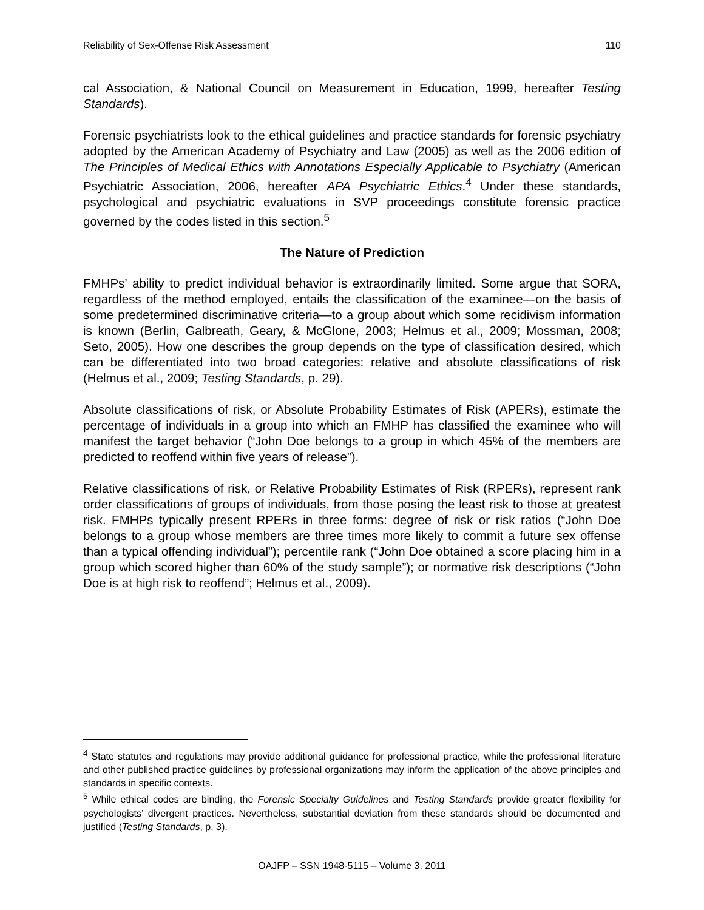Reliability of Sex-Offense Risk Assessment 110
cal Association, & National Council on Measurement in Education, 1999, hereafter Testing Standards).
Forensic psychiatrists look to the ethical guidelines and practice standards for forensic psychiatry adopted by the American Academy of Psychiatry and Law (2005) as well as the 2006 edition of The Principles of Medical Ethics with Annotations Especially Applicable to Psychiatry (American Psychiatric Association, 2006, hereafter APA Psychiatric Ethics.<sup>4</sup> Under these standards, psychological and psychiatric evaluations in SVP proceedings constitute forensic practice governed by the codes listed in this section.<sup>5</sup>
The Nature of Prediction
FMHPs’ ability to predict individual behavior is extraordinarily limited. Some argue that SORA, regardless of the method employed, entails the classification of the examinee—on the basis of some predetermined discriminative criteria—to a group about which some recidivism information is known (Berlin, Galbreath, Geary, & McGlone, 2003; Helmus et al., 2009; Mossman, 2008; Seto, 2005). How one describes the group depends on the type of classification desired, which can be differentiated into two broad categories: relative and absolute classifications of risk (Helmus et al., 2009; Testing Standards, p. 29).
Absolute classifications of risk, or Absolute Probability Estimates of Risk (APERs), estimate the percentage of individuals in a group into which an FMHP has classified the examinee who will manifest the target behavior (“John Doe belongs to a group in which 45% of the members are predicted to reoffend within five years of release”).
Relative classifications of risk, or Relative Probability Estimates of Risk (RPERs), represent rank order classifications of groups of individuals, from those posing the least risk to those at greatest risk. FMHPs typically present RPERs in three forms: degree of risk or risk ratios (“John Doe belongs to a group whose members are three times more likely to commit a future sex offense than a typical offending individual”); percentile rank (“John Doe obtained a score placing him in a group which scored higher than 60% of the study sample”); or normative risk descriptions (“John Doe is at high risk to reoffend”; Helmus et al., 2009).
<sup>4</sup> State statutes and regulations may provide additional guidance for professional practice, while the professional literature and other published practice guidelines by professional organizations may inform the application of the above principles and standards in specific contexts.
<sup>5</sup> While ethical codes are binding, the Forensic Specialty Guidelines and Testing Standards provide greater flexibility for psychologists’ divergent practices. Nevertheless, substantial deviation from these standards should be documented and justified (Testing Standards, p. 3).
OAJFP – SSN 1948-5115 – Volume 3. 2011